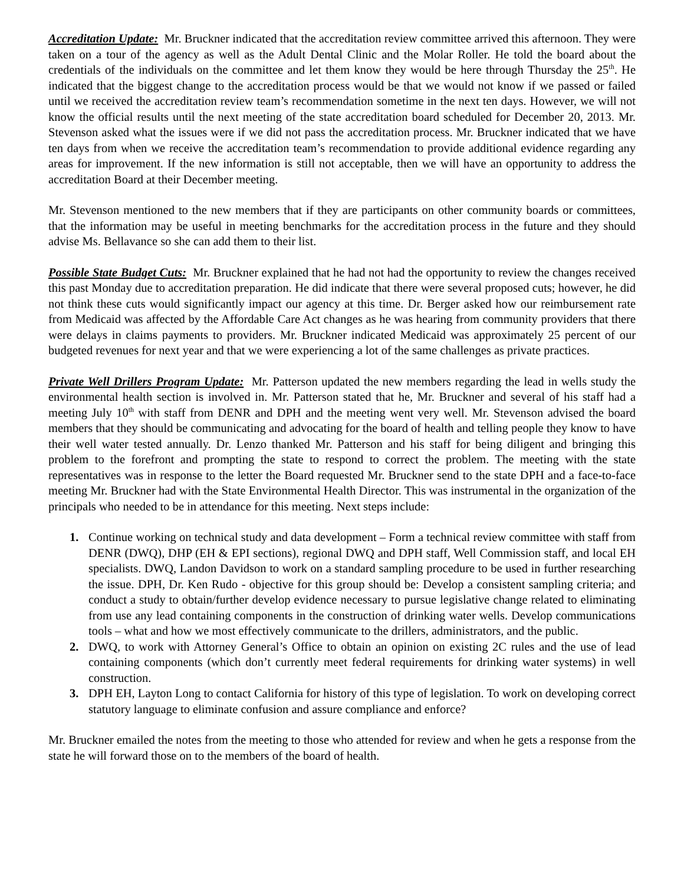Accreditation Update: Mr. Bruckner indicated that the accreditation review committee arrived this afternoon. They were taken on a tour of the agency as well as the Adult Dental Clinic and the Molar Roller. He told the board about the credentials of the individuals on the committee and let them know they would be here through Thursday the 25<sup>th</sup>. He indicated that the biggest change to the accreditation process would be that we would not know if we passed or failed until we received the accreditation review team’s recommendation sometime in the next ten days. However, we will not know the official results until the next meeting of the state accreditation board scheduled for December 20, 2013. Mr. Stevenson asked what the issues were if we did not pass the accreditation process. Mr. Bruckner indicated that we have ten days from when we receive the accreditation team’s recommendation to provide additional evidence regarding any areas for improvement. If the new information is still not acceptable, then we will have an opportunity to address the accreditation Board at their December meeting.
Mr. Stevenson mentioned to the new members that if they are participants on other community boards or committees, that the information may be useful in meeting benchmarks for the accreditation process in the future and they should advise Ms. Bellavance so she can add them to their list.
Possible State Budget Cuts: Mr. Bruckner explained that he had not had the opportunity to review the changes received this past Monday due to accreditation preparation. He did indicate that there were several proposed cuts; however, he did not think these cuts would significantly impact our agency at this time. Dr. Berger asked how our reimbursement rate from Medicaid was affected by the Affordable Care Act changes as he was hearing from community providers that there were delays in claims payments to providers. Mr. Bruckner indicated Medicaid was approximately 25 percent of our budgeted revenues for next year and that we were experiencing a lot of the same challenges as private practices.
Private Well Drillers Program Update: Mr. Patterson updated the new members regarding the lead in wells study the environmental health section is involved in. Mr. Patterson stated that he, Mr. Bruckner and several of his staff had a meeting July 10<sup>th</sup> with staff from DENR and DPH and the meeting went very well. Mr. Stevenson advised the board members that they should be communicating and advocating for the board of health and telling people they know to have their well water tested annually. Dr. Lenzo thanked Mr. Patterson and his staff for being diligent and bringing this problem to the forefront and prompting the state to respond to correct the problem. The meeting with the state representatives was in response to the letter the Board requested Mr. Bruckner send to the state DPH and a face-to-face meeting Mr. Bruckner had with the State Environmental Health Director. This was instrumental in the organization of the principals who needed to be in attendance for this meeting. Next steps include:
1. Continue working on technical study and data development – Form a technical review committee with staff from DENR (DWQ), DHP (EH & EPI sections), regional DWQ and DPH staff, Well Commission staff, and local EH specialists. DWQ, Landon Davidson to work on a standard sampling procedure to be used in further researching the issue. DPH, Dr. Ken Rudo - objective for this group should be: Develop a consistent sampling criteria; and conduct a study to obtain/further develop evidence necessary to pursue legislative change related to eliminating from use any lead containing components in the construction of drinking water wells. Develop communications tools – what and how we most effectively communicate to the drillers, administrators, and the public.
2. DWQ, to work with Attorney General’s Office to obtain an opinion on existing 2C rules and the use of lead containing components (which don’t currently meet federal requirements for drinking water systems) in well construction.
3. DPH EH, Layton Long to contact California for history of this type of legislation. To work on developing correct statutory language to eliminate confusion and assure compliance and enforce?
Mr. Bruckner emailed the notes from the meeting to those who attended for review and when he gets a response from the state he will forward those on to the members of the board of health.